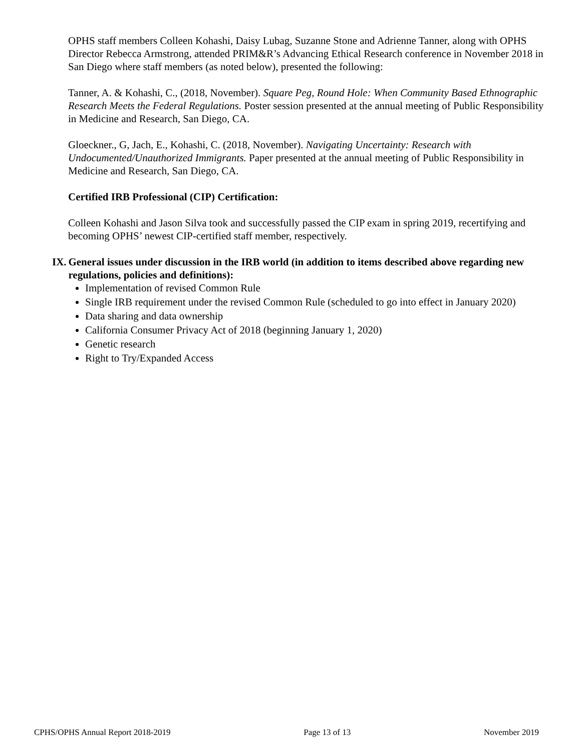OPHS staff members Colleen Kohashi, Daisy Lubag, Suzanne Stone and Adrienne Tanner, along with OPHS Director Rebecca Armstrong, attended PRIM&R’s Advancing Ethical Research conference in November 2018 in San Diego where staff members (as noted below), presented the following:
Tanner, A. & Kohashi, C., (2018, November). Square Peg, Round Hole: When Community Based Ethnographic Research Meets the Federal Regulations. Poster session presented at the annual meeting of Public Responsibility in Medicine and Research, San Diego, CA.
Gloeckner., G, Jach, E., Kohashi, C. (2018, November). Navigating Uncertainty: Research with Undocumented/Unauthorized Immigrants. Paper presented at the annual meeting of Public Responsibility in Medicine and Research, San Diego, CA.
Certified IRB Professional (CIP) Certification:
Colleen Kohashi and Jason Silva took and successfully passed the CIP exam in spring 2019, recertifying and becoming OPHS’ newest CIP-certified staff member, respectively.
IX. General issues under discussion in the IRB world (in addition to items described above regarding new regulations, policies and definitions):
Implementation of revised Common Rule
Single IRB requirement under the revised Common Rule (scheduled to go into effect in January 2020)
Data sharing and data ownership
California Consumer Privacy Act of 2018 (beginning January 1, 2020)
Genetic research
Right to Try/Expanded Access
CPHS/OPHS Annual Report 2018-2019 Page 13 of 13 November 2019